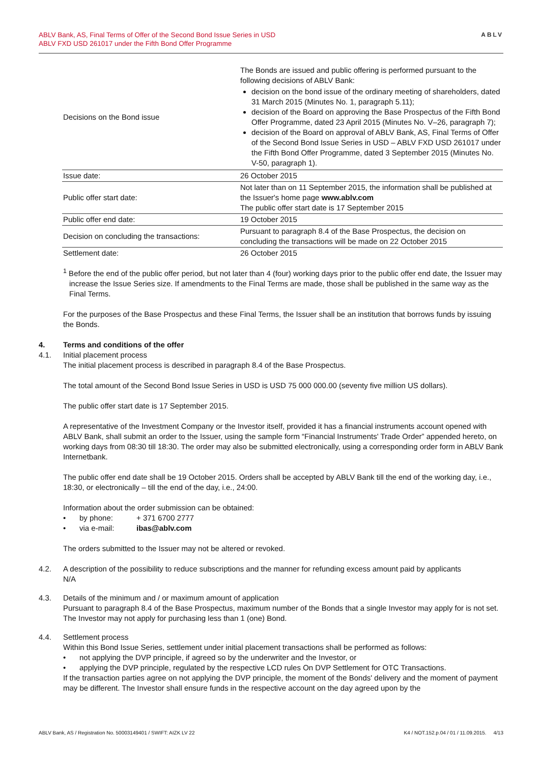ABLV Bank, AS, Final Terms of Offer of the Second Bond Issue Series in USD
ABLV FXD USD 261017 under the Fifth Bond Offer Programme
ABLV
| Decisions on the Bond issue | The Bonds are issued and public offering is performed pursuant to the following decisions of ABLV Bank: decision on the bond issue of the ordinary meeting of shareholders, dated 31 March 2015 (Minutes No. 1, paragraph 5.11); decision of the Board on approving the Base Prospectus of the Fifth Bond Offer Programme, dated 23 April 2015 (Minutes No. V–26, paragraph 7); decision of the Board on approval of ABLV Bank, AS, Final Terms of Offer of the Second Bond Issue Series in USD – ABLV FXD USD 261017 under the Fifth Bond Offer Programme, dated 3 September 2015 (Minutes No. V-50, paragraph 1). |
| Issue date: | 26 October 2015 |
| Public offer start date: | Not later than on 11 September 2015, the information shall be published at the Issuer's home page www.ablv.com The public offer start date is 17 September 2015 |
| Public offer end date: | 19 October 2015 |
| Decision on concluding the transactions: | Pursuant to paragraph 8.4 of the Base Prospectus, the decision on concluding the transactions will be made on 22 October 2015 |
| Settlement date: | 26 October 2015 |
<sup>1</sup> Before the end of the public offer period, but not later than 4 (four) working days prior to the public offer end date, the Issuer may increase the Issue Series size. If amendments to the Final Terms are made, those shall be published in the same way as the Final Terms.
For the purposes of the Base Prospectus and these Final Terms, the Issuer shall be an institution that borrows funds by issuing the Bonds.
4. Terms and conditions of the offer
4.1. Initial placement process
The initial placement process is described in paragraph 8.4 of the Base Prospectus.
The total amount of the Second Bond Issue Series in USD is USD 75 000 000.00 (seventy five million US dollars).
The public offer start date is 17 September 2015.
A representative of the Investment Company or the Investor itself, provided it has a financial instruments account opened with ABLV Bank, shall submit an order to the Issuer, using the sample form “Financial Instruments' Trade Order” appended hereto, on working days from 08:30 till 18:30. The order may also be submitted electronically, using a corresponding order form in ABLV Bank Internetbank.
The public offer end date shall be 19 October 2015. Orders shall be accepted by ABLV Bank till the end of the working day, i.e., 18:30, or electronically – till the end of the day, i.e., 24:00.
Information about the order submission can be obtained:
• by phone: + 371 6700 2777
• via e-mail: ibas@ablv.com
The orders submitted to the Issuer may not be altered or revoked.
4.2. A description of the possibility to reduce subscriptions and the manner for refunding excess amount paid by applicants
N/A
4.3. Details of the minimum and / or maximum amount of application
Pursuant to paragraph 8.4 of the Base Prospectus, maximum number of the Bonds that a single Investor may apply for is not set. The Investor may not apply for purchasing less than 1 (one) Bond.
4.4. Settlement process
Within this Bond Issue Series, settlement under initial placement transactions shall be performed as follows:
• not applying the DVP principle, if agreed so by the underwriter and the Investor, or
• applying the DVP principle, regulated by the respective LCD rules On DVP Settlement for OTC Transactions.
If the transaction parties agree on not applying the DVP principle, the moment of the Bonds' delivery and the moment of payment may be different. The Investor shall ensure funds in the respective account on the day agreed upon by the
ABLV Bank, AS / Registration No. 50003149401 / SWIFT: AIZK LV 22 K4 / NOT.152.p.04 / 01 / 11.09.2015. 4/13